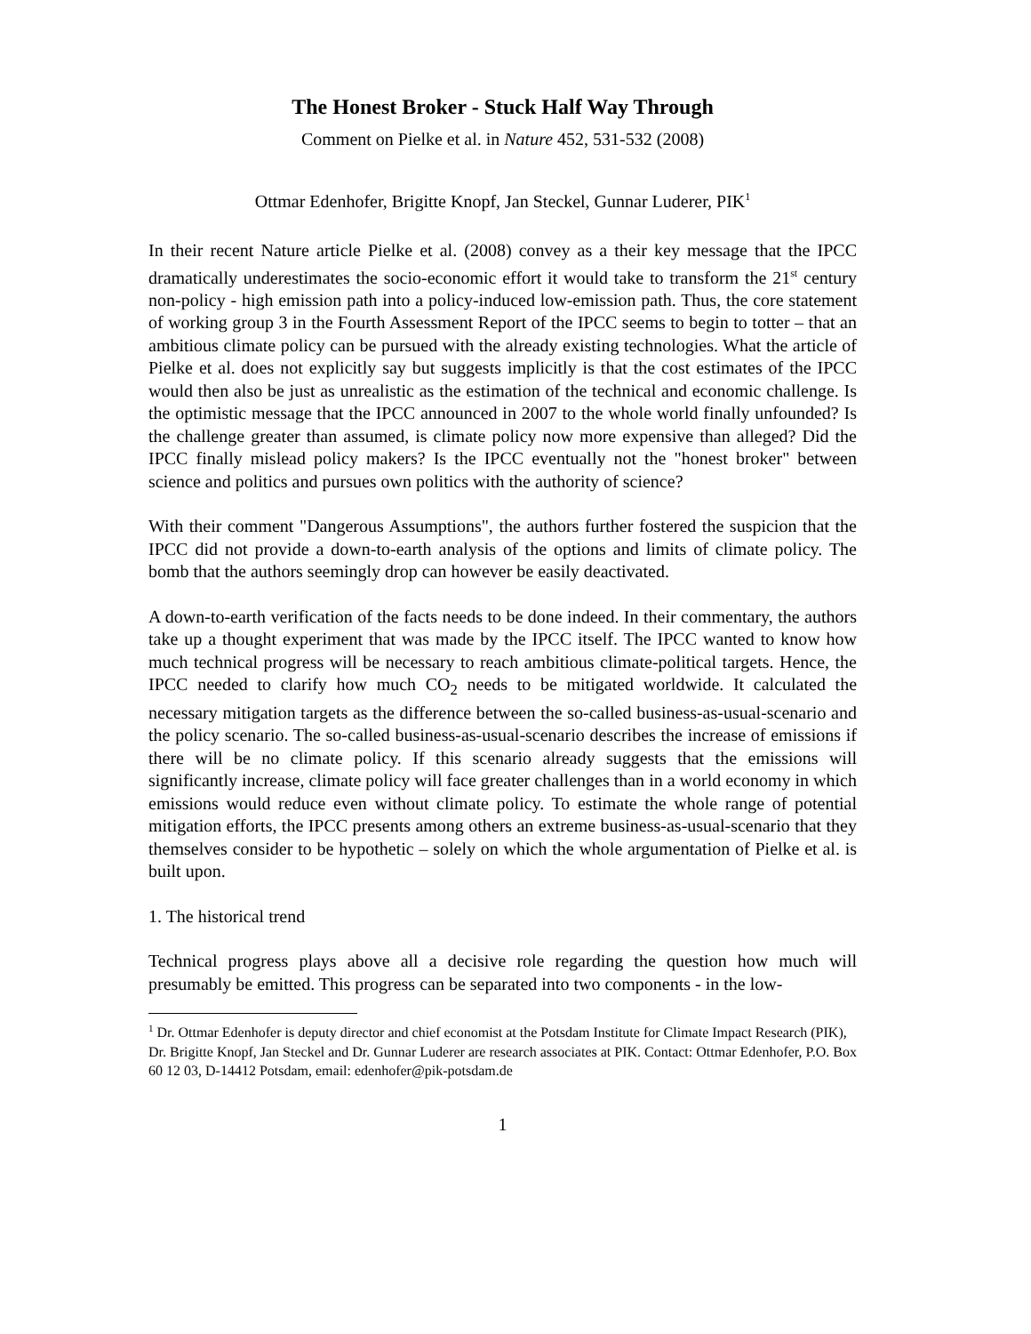The Honest Broker - Stuck Half Way Through
Comment on Pielke et al. in Nature 452, 531-532 (2008)
Ottmar Edenhofer, Brigitte Knopf, Jan Steckel, Gunnar Luderer, PIK<sup>1</sup>
In their recent Nature article Pielke et al. (2008) convey as a their key message that the IPCC dramatically underestimates the socio-economic effort it would take to transform the 21<sup>st</sup> century non-policy - high emission path into a policy-induced low-emission path. Thus, the core statement of working group 3 in the Fourth Assessment Report of the IPCC seems to begin to totter – that an ambitious climate policy can be pursued with the already existing technologies. What the article of Pielke et al. does not explicitly say but suggests implicitly is that the cost estimates of the IPCC would then also be just as unrealistic as the estimation of the technical and economic challenge. Is the optimistic message that the IPCC announced in 2007 to the whole world finally unfounded? Is the challenge greater than assumed, is climate policy now more expensive than alleged? Did the IPCC finally mislead policy makers? Is the IPCC eventually not the "honest broker" between science and politics and pursues own politics with the authority of science?
With their comment "Dangerous Assumptions", the authors further fostered the suspicion that the IPCC did not provide a down-to-earth analysis of the options and limits of climate policy. The bomb that the authors seemingly drop can however be easily deactivated.
A down-to-earth verification of the facts needs to be done indeed. In their commentary, the authors take up a thought experiment that was made by the IPCC itself. The IPCC wanted to know how much technical progress will be necessary to reach ambitious climate-political targets. Hence, the IPCC needed to clarify how much CO<sub>2</sub> needs to be mitigated worldwide. It calculated the necessary mitigation targets as the difference between the so-called business-as-usual-scenario and the policy scenario. The so-called business-as-usual-scenario describes the increase of emissions if there will be no climate policy. If this scenario already suggests that the emissions will significantly increase, climate policy will face greater challenges than in a world economy in which emissions would reduce even without climate policy. To estimate the whole range of potential mitigation efforts, the IPCC presents among others an extreme business-as-usual-scenario that they themselves consider to be hypothetic – solely on which the whole argumentation of Pielke et al. is built upon.
1. The historical trend
Technical progress plays above all a decisive role regarding the question how much will presumably be emitted. This progress can be separated into two components - in the low-
<sup>1</sup> Dr. Ottmar Edenhofer is deputy director and chief economist at the Potsdam Institute for Climate Impact Research (PIK), Dr. Brigitte Knopf, Jan Steckel and Dr. Gunnar Luderer are research associates at PIK. Contact: Ottmar Edenhofer, P.O. Box 60 12 03, D-14412 Potsdam, email: edenhofer@pik-potsdam.de
1